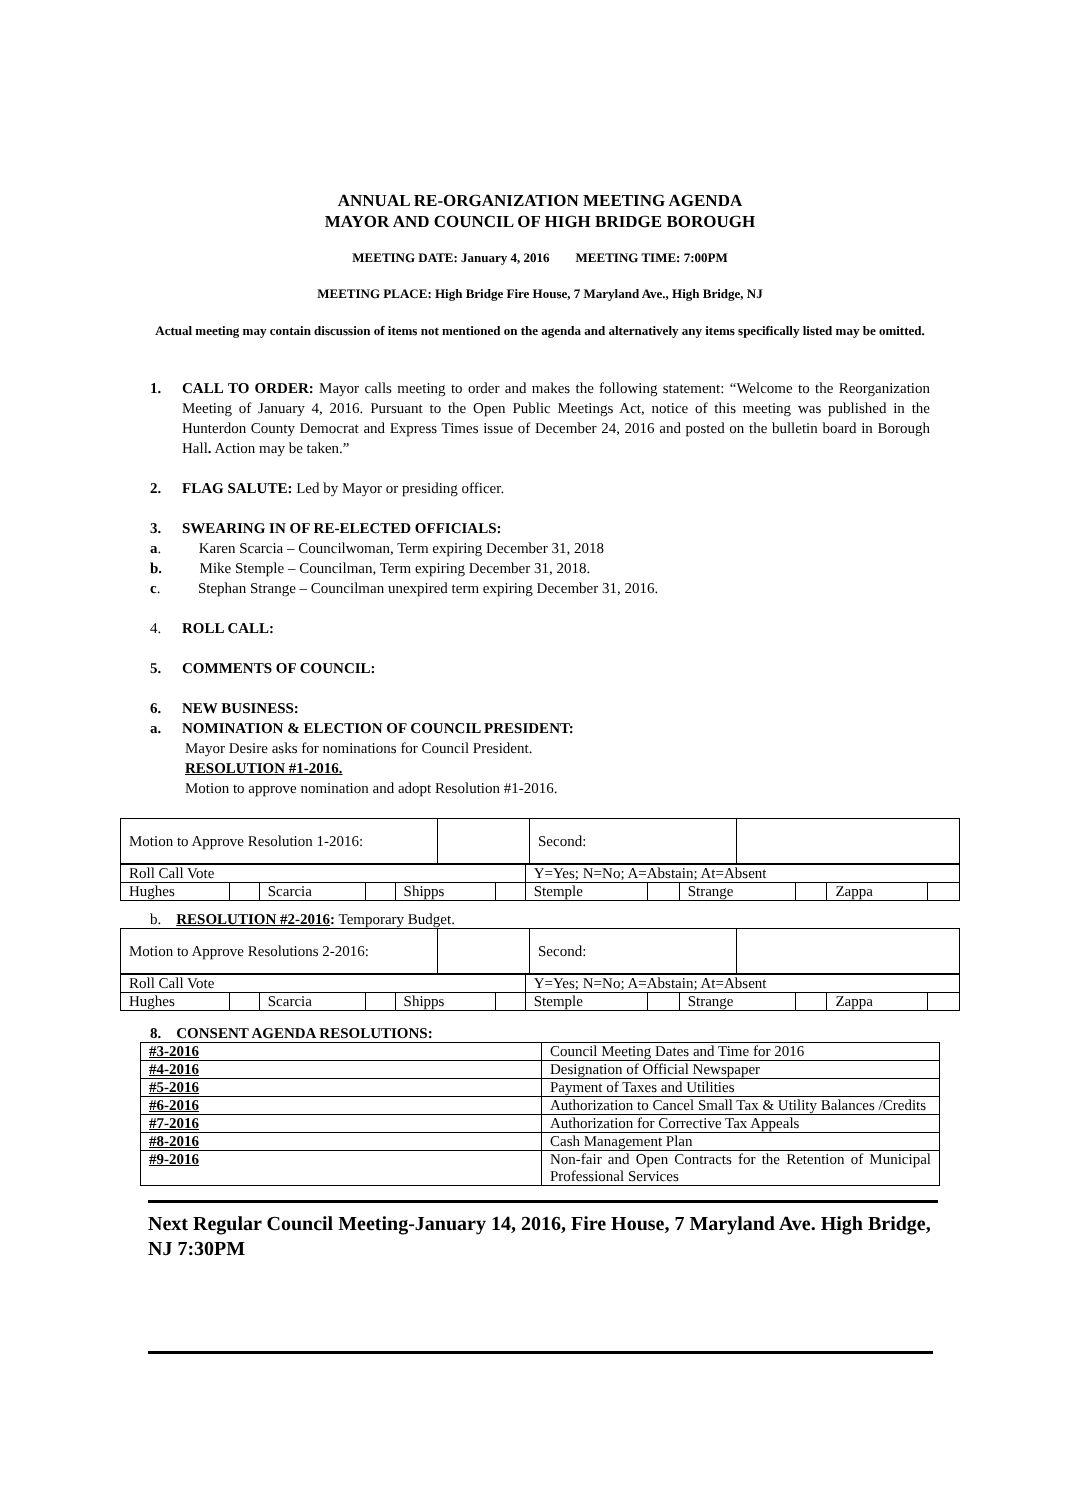ANNUAL RE-ORGANIZATION MEETING AGENDA
MAYOR AND COUNCIL OF HIGH BRIDGE BOROUGH
MEETING DATE: January 4, 2016 MEETING TIME: 7:00PM
MEETING PLACE: High Bridge Fire House, 7 Maryland Ave., High Bridge, NJ
Actual meeting may contain discussion of items not mentioned on the agenda and alternatively any items specifically listed may be omitted.
1. CALL TO ORDER: Mayor calls meeting to order and makes the following statement: “Welcome to the Reorganization Meeting of January 4, 2016. Pursuant to the Open Public Meetings Act, notice of this meeting was published in the Hunterdon County Democrat and Express Times issue of December 24, 2016 and posted on the bulletin board in Borough Hall. Action may be taken.”
2. FLAG SALUTE: Led by Mayor or presiding officer.
3. SWEARING IN OF RE-ELECTED OFFICIALS:
a. Karen Scarcia – Councilwoman, Term expiring December 31, 2018
b. Mike Stemple – Councilman, Term expiring December 31, 2018.
c. Stephan Strange – Councilman unexpired term expiring December 31, 2016.
4. ROLL CALL:
5. COMMENTS OF COUNCIL:
6. NEW BUSINESS:
a. NOMINATION & ELECTION OF COUNCIL PRESIDENT:
Mayor Desire asks for nominations for Council President.
RESOLUTION #1-2016.
Motion to approve nomination and adopt Resolution #1-2016.
| Motion to Approve Resolution 1-2016: | | Second: | |
| Roll Call Vote | | | | | | Y=Yes; N=No; A=Abstain; At=Absent | | | | | |
| Hughes | | Scarcia | | Shipps | | Stemple | | Strange | | Zappa | |
b. RESOLUTION #2-2016: Temporary Budget.
| Motion to Approve Resolutions 2-2016: | | Second: | |
| Roll Call Vote | | | | | | Y=Yes; N=No; A=Abstain; At=Absent | | | | | |
| Hughes | | Scarcia | | Shipps | | Stemple | | Strange | | Zappa | |
8. CONSENT AGENDA RESOLUTIONS:
| #3-2016 | Council Meeting Dates and Time for 2016 |
| #4-2016 | Designation of Official Newspaper |
| #5-2016 | Payment of Taxes and Utilities |
| #6-2016 | Authorization to Cancel Small Tax & Utility Balances /Credits |
| #7-2016 | Authorization for Corrective Tax Appeals |
| #8-2016 | Cash Management Plan |
| #9-2016 | Non-fair and Open Contracts for the Retention of Municipal Professional Services |
Next Regular Council Meeting-January 14, 2016, Fire House, 7 Maryland Ave. High Bridge, NJ 7:30PM